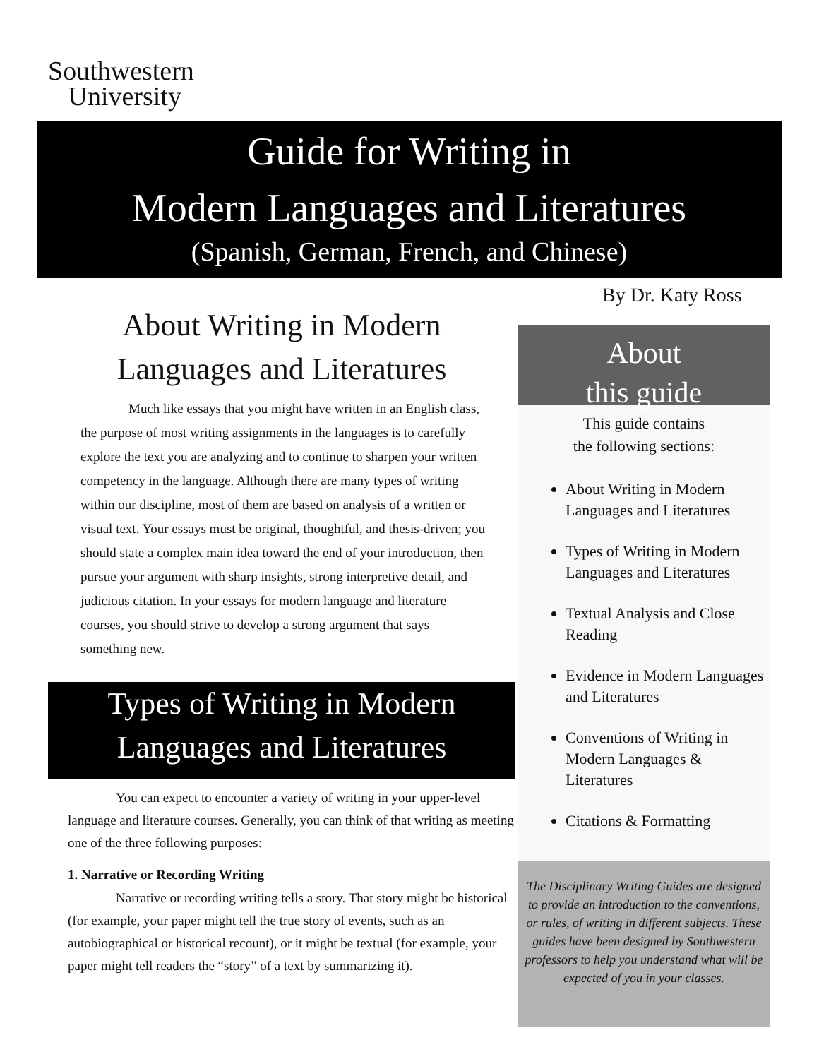Southwestern
University
Guide for Writing in
Modern Languages and Literatures
(Spanish, German, French, and Chinese)
By Dr. Katy Ross
About Writing in Modern
Languages and Literatures
Much like essays that you might have written in an English class, the purpose of most writing assignments in the languages is to carefully explore the text you are analyzing and to continue to sharpen your written competency in the language. Although there are many types of writing within our discipline, most of them are based on analysis of a written or visual text. Your essays must be original, thoughtful, and thesis-driven; you should state a complex main idea toward the end of your introduction, then pursue your argument with sharp insights, strong interpretive detail, and judicious citation. In your essays for modern language and literature courses, you should strive to develop a strong argument that says something new.
Types of Writing in Modern
Languages and Literatures
You can expect to encounter a variety of writing in your upper-level language and literature courses. Generally, you can think of that writing as meeting one of the three following purposes:
1. Narrative or Recording Writing
Narrative or recording writing tells a story. That story might be historical (for example, your paper might tell the true story of events, such as an autobiographical or historical recount), or it might be textual (for example, your paper might tell readers the “story” of a text by summarizing it).
About
this guide
This guide contains
the following sections:
About Writing in Modern Languages and Literatures
Types of Writing in Modern Languages and Literatures
Textual Analysis and Close Reading
Evidence in Modern Languages and Literatures
Conventions of Writing in Modern Languages & Literatures
Citations & Formatting
The Disciplinary Writing Guides are designed to provide an introduction to the conventions, or rules, of writing in different subjects. These guides have been designed by Southwestern professors to help you understand what will be expected of you in your classes.